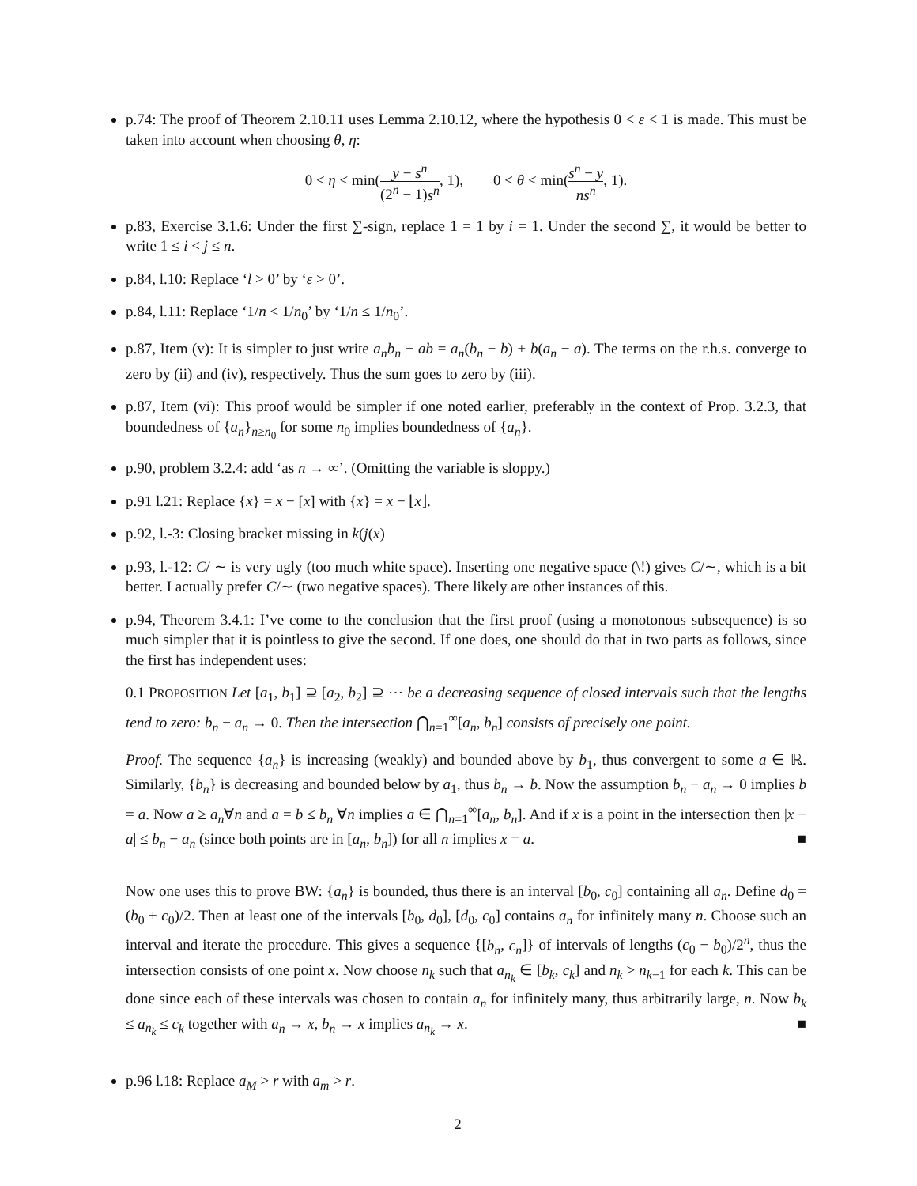p.74: The proof of Theorem 2.10.11 uses Lemma 2.10.12, where the hypothesis 0 < ε < 1 is made. This must be taken into account when choosing θ, η:
0 < η < min(y − s<sup>n</sup> (2<sup>n</sup> − 1)s<sup>n</sup>, 1), 0 < θ < min(s<sup>n</sup> − y ns<sup>n</sup>, 1).
p.83, Exercise 3.1.6: Under the first ∑-sign, replace 1 = 1 by i = 1. Under the second ∑, it would be better to write 1 ≤ i < j ≤ n.
p.84, l.10: Replace ‘l > 0’ by ‘ε > 0’.
p.84, l.11: Replace ‘1/n < 1/n<sub>0</sub>’ by ‘1/n ≤ 1/n<sub>0</sub>’.
p.87, Item (v): It is simpler to just write a<sub>n</sub>b<sub>n</sub> − ab = a<sub>n</sub>(b<sub>n</sub> − b) + b(a<sub>n</sub> − a). The terms on the r.h.s. converge to zero by (ii) and (iv), respectively. Thus the sum goes to zero by (iii).
p.87, Item (vi): This proof would be simpler if one noted earlier, preferably in the context of Prop. 3.2.3, that boundedness of {a<sub>n</sub>}<sub>n≥n<sub>0</sub></sub> for some n<sub>0</sub> implies boundedness of {a<sub>n</sub>}.
p.90, problem 3.2.4: add ‘as n → ∞’. (Omitting the variable is sloppy.)
p.91 l.21: Replace {x} = x − [x] with {x} = x − ⌊x⌋.
p.92, l.-3: Closing bracket missing in k(j(x)
p.93, l.-12: C/ ∼ is very ugly (too much white space). Inserting one negative space (\!) gives C/∼, which is a bit better. I actually prefer C/∼ (two negative spaces). There likely are other instances of this.
p.94, Theorem 3.4.1: I’ve come to the conclusion that the first proof (using a monotonous subsequence) is so much simpler that it is pointless to give the second. If one does, one should do that in two parts as follows, since the first has independent uses:
0.1 PROPOSITION Let [a<sub>1</sub>, b<sub>1</sub>] ⊇ [a<sub>2</sub>, b<sub>2</sub>] ⊇ ⋯ be a decreasing sequence of closed intervals such that the lengths tend to zero: b<sub>n</sub> − a<sub>n</sub> → 0. Then the intersection ⋂<sub>n=1</sub><sup>∞</sup>[a<sub>n</sub>, b<sub>n</sub>] consists of precisely one point.
Proof. The sequence {a<sub>n</sub>} is increasing (weakly) and bounded above by b<sub>1</sub>, thus convergent to some a ∈ ℝ. Similarly, {b<sub>n</sub>} is decreasing and bounded below by a<sub>1</sub>, thus b<sub>n</sub> → b. Now the assumption b<sub>n</sub> − a<sub>n</sub> → 0 implies b = a. Now a ≥ a<sub>n</sub>∀n and a = b ≤ b<sub>n</sub> ∀n implies a ∈ ⋂<sub>n=1</sub><sup>∞</sup>[a<sub>n</sub>, b<sub>n</sub>]. And if x is a point in the intersection then |x − a| ≤ b<sub>n</sub> − a<sub>n</sub> (since both points are in [a<sub>n</sub>, b<sub>n</sub>]) for all n implies x = a. ■
Now one uses this to prove BW: {a<sub>n</sub>} is bounded, thus there is an interval [b<sub>0</sub>, c<sub>0</sub>] containing all a<sub>n</sub>. Define d<sub>0</sub> = (b<sub>0</sub> + c<sub>0</sub>)/2. Then at least one of the intervals [b<sub>0</sub>, d<sub>0</sub>], [d<sub>0</sub>, c<sub>0</sub>] contains a<sub>n</sub> for infinitely many n. Choose such an interval and iterate the procedure. This gives a sequence {[b<sub>n</sub>, c<sub>n</sub>]} of intervals of lengths (c<sub>0</sub> − b<sub>0</sub>)/2<sup>n</sup>, thus the intersection consists of one point x. Now choose n<sub>k</sub> such that a<sub>n<sub>k</sub></sub> ∈ [b<sub>k</sub>, c<sub>k</sub>] and n<sub>k</sub> > n<sub>k−1</sub> for each k. This can be done since each of these intervals was chosen to contain a<sub>n</sub> for infinitely many, thus arbitrarily large, n. Now b<sub>k</sub> ≤ a<sub>n<sub>k</sub></sub> ≤ c<sub>k</sub> together with a<sub>n</sub> → x, b<sub>n</sub> → x implies a<sub>n<sub>k</sub></sub> → x. ■
p.96 l.18: Replace a<sub>M</sub> > r with a<sub>m</sub> > r.
2